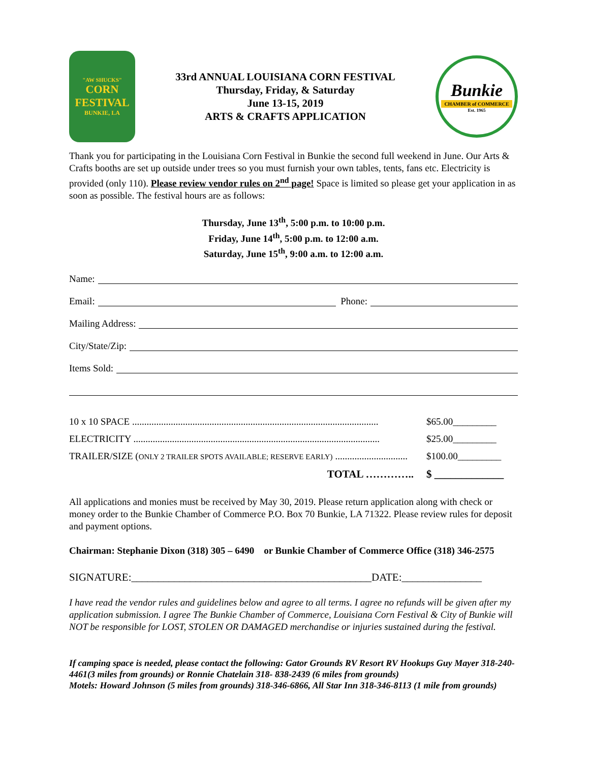"AW SHUCKS"
CORN
FESTIVAL
BUNKIE, LA
33rd ANNUAL LOUISIANA CORN FESTIVAL
Thursday, Friday, & Saturday
June 13-15, 2019
ARTS & CRAFTS APPLICATION
Bunkie
CHAMBER of COMMERCE
Est. 1965
Thank you for participating in the Louisiana Corn Festival in Bunkie the second full weekend in June. Our Arts & Crafts booths are set up outside under trees so you must furnish your own tables, tents, fans etc. Electricity is provided (only 110). Please review vendor rules on 2<sup>nd</sup> page! Space is limited so please get your application in as soon as possible. The festival hours are as follows:
Thursday, June 13<sup>th</sup>, 5:00 p.m. to 10:00 p.m.
Friday, June 14<sup>th</sup>, 5:00 p.m. to 12:00 a.m.
Saturday, June 15<sup>th</sup>, 9:00 a.m. to 12:00 a.m.
Name:
Email: Phone:
Mailing Address:
City/State/Zip:
Items Sold:
10 x 10 SPACE ...................................................................................................... $65.00_________
ELECTRICITY ...................................................................................................... $25.00_________
TRAILER/SIZE (ONLY 2 TRAILER SPOTS AVAILABLE; RESERVE EARLY) .............................. $100.00_________
TOTAL ………….. $ _____________
All applications and monies must be received by May 30, 2019. Please return application along with check or money order to the Bunkie Chamber of Commerce P.O. Box 70 Bunkie, LA 71322. Please review rules for deposit and payment options.
Chairman: Stephanie Dixon (318) 305 – 6490 or Bunkie Chamber of Commerce Office (318) 346-2575
SIGNATURE:_____________________________________________DATE:_______________
I have read the vendor rules and guidelines below and agree to all terms. I agree no refunds will be given after my application submission. I agree The Bunkie Chamber of Commerce, Louisiana Corn Festival & City of Bunkie will NOT be responsible for LOST, STOLEN OR DAMAGED merchandise or injuries sustained during the festival.
If camping space is needed, please contact the following: Gator Grounds RV Resort RV Hookups Guy Mayer 318-240-4461(3 miles from grounds) or Ronnie Chatelain 318- 838-2439 (6 miles from grounds)
Motels: Howard Johnson (5 miles from grounds) 318-346-6866, All Star Inn 318-346-8113 (1 mile from grounds)